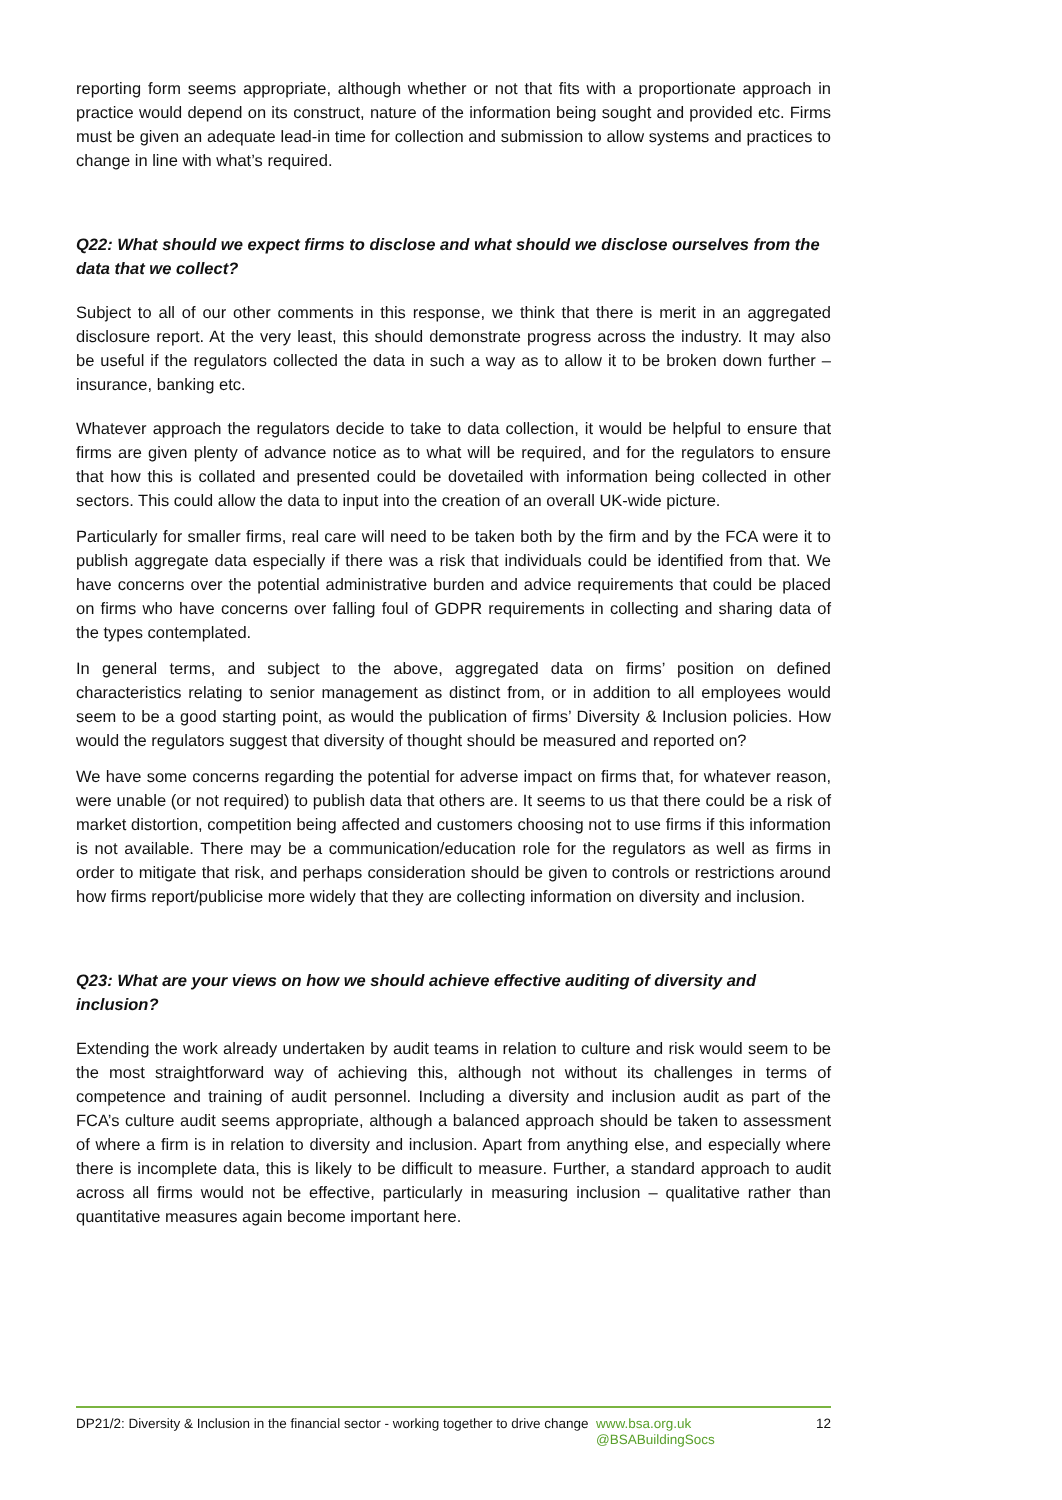reporting form seems appropriate, although whether or not that fits with a proportionate approach in practice would depend on its construct, nature of the information being sought and provided etc. Firms must be given an adequate lead-in time for collection and submission to allow systems and practices to change in line with what’s required.
Q22: What should we expect firms to disclose and what should we disclose ourselves from the data that we collect?
Subject to all of our other comments in this response, we think that there is merit in an aggregated disclosure report. At the very least, this should demonstrate progress across the industry. It may also be useful if the regulators collected the data in such a way as to allow it to be broken down further – insurance, banking etc.
Whatever approach the regulators decide to take to data collection, it would be helpful to ensure that firms are given plenty of advance notice as to what will be required, and for the regulators to ensure that how this is collated and presented could be dovetailed with information being collected in other sectors. This could allow the data to input into the creation of an overall UK-wide picture.
Particularly for smaller firms, real care will need to be taken both by the firm and by the FCA were it to publish aggregate data especially if there was a risk that individuals could be identified from that. We have concerns over the potential administrative burden and advice requirements that could be placed on firms who have concerns over falling foul of GDPR requirements in collecting and sharing data of the types contemplated.
In general terms, and subject to the above, aggregated data on firms’ position on defined characteristics relating to senior management as distinct from, or in addition to all employees would seem to be a good starting point, as would the publication of firms’ Diversity & Inclusion policies. How would the regulators suggest that diversity of thought should be measured and reported on?
We have some concerns regarding the potential for adverse impact on firms that, for whatever reason, were unable (or not required) to publish data that others are. It seems to us that there could be a risk of market distortion, competition being affected and customers choosing not to use firms if this information is not available. There may be a communication/education role for the regulators as well as firms in order to mitigate that risk, and perhaps consideration should be given to controls or restrictions around how firms report/publicise more widely that they are collecting information on diversity and inclusion.
Q23: What are your views on how we should achieve effective auditing of diversity and inclusion?
Extending the work already undertaken by audit teams in relation to culture and risk would seem to be the most straightforward way of achieving this, although not without its challenges in terms of competence and training of audit personnel. Including a diversity and inclusion audit as part of the FCA’s culture audit seems appropriate, although a balanced approach should be taken to assessment of where a firm is in relation to diversity and inclusion. Apart from anything else, and especially where there is incomplete data, this is likely to be difficult to measure. Further, a standard approach to audit across all firms would not be effective, particularly in measuring inclusion – qualitative rather than quantitative measures again become important here.
DP21/2: Diversity & Inclusion in the financial sector - working together to drive change
www.bsa.org.uk
@BSABuildingSocs
12